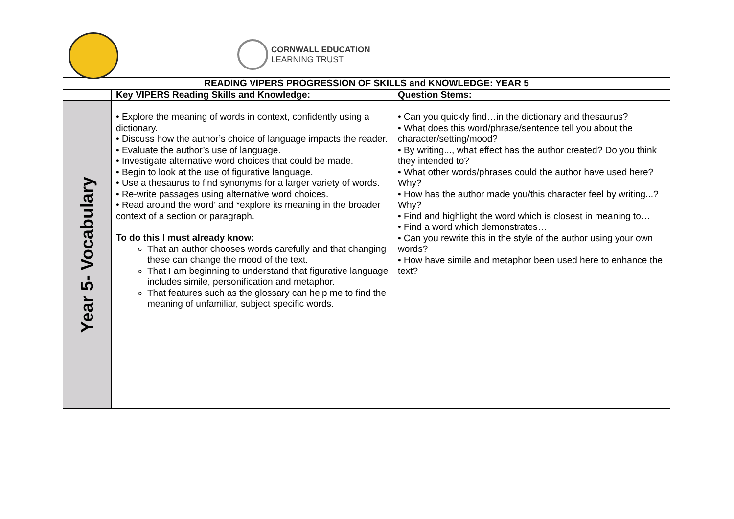CORNWALL EDUCATION
LEARNING TRUST
| READING VIPERS PROGRESSION OF SKILLS and KNOWLEDGE: YEAR 5 | | |
| --- | --- | --- |
| | Key VIPERS Reading Skills and Knowledge: | Question Stems: |
| Year 5- Vocabulary | • Explore the meaning of words in context, confidently using a dictionary. • Discuss how the author’s choice of language impacts the reader. • Evaluate the author’s use of language. • Investigate alternative word choices that could be made. • Begin to look at the use of figurative language. • Use a thesaurus to find synonyms for a larger variety of words. • Re-write passages using alternative word choices. • Read around the word’ and *explore its meaning in the broader context of a section or paragraph. To do this I must already know: That an author chooses words carefully and that changing these can change the mood of the text. That I am beginning to understand that figurative language includes simile, personification and metaphor. That features such as the glossary can help me to find the meaning of unfamiliar, subject specific words. | • Can you quickly find…in the dictionary and thesaurus? • What does this word/phrase/sentence tell you about the character/setting/mood? • By writing..., what effect has the author created? Do you think they intended to? • What other words/phrases could the author have used here? Why? • How has the author made you/this character feel by writing...? Why? • Find and highlight the word which is closest in meaning to… • Find a word which demonstrates… • Can you rewrite this in the style of the author using your own words? • How have simile and metaphor been used here to enhance the text? |